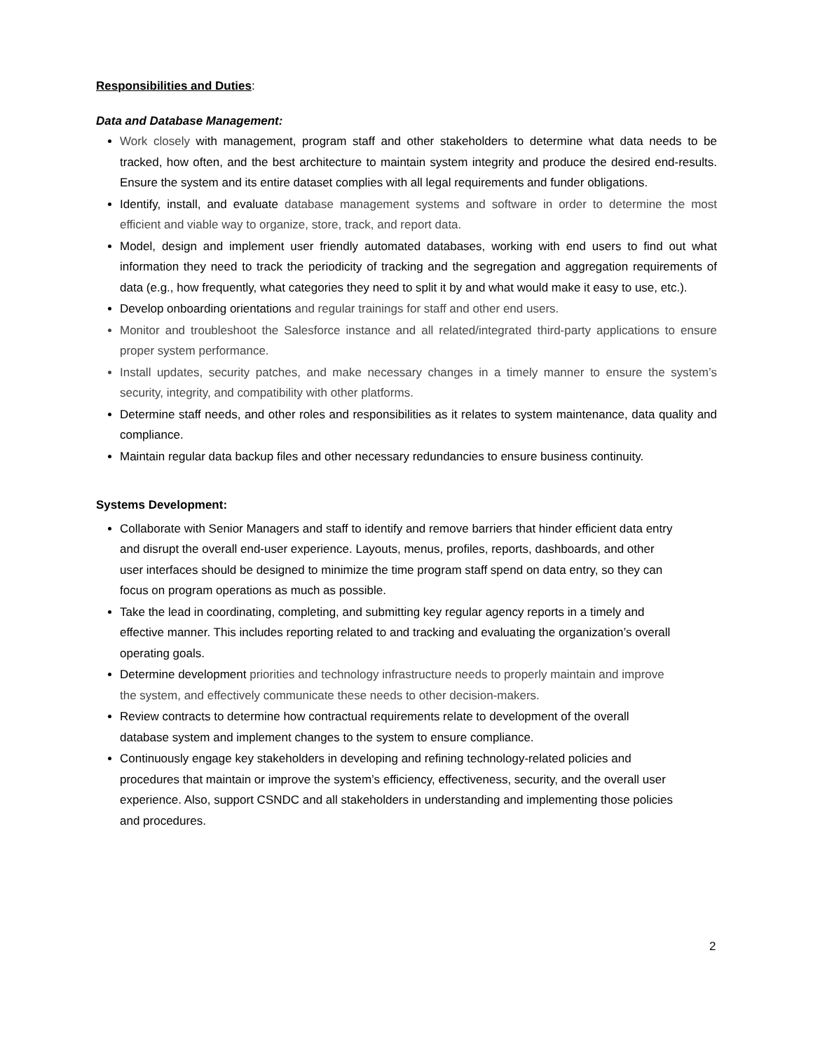Responsibilities and Duties:
Data and Database Management:
Work closely with management, program staff and other stakeholders to determine what data needs to be tracked, how often, and the best architecture to maintain system integrity and produce the desired end-results. Ensure the system and its entire dataset complies with all legal requirements and funder obligations.
Identify, install, and evaluate database management systems and software in order to determine the most efficient and viable way to organize, store, track, and report data.
Model, design and implement user friendly automated databases, working with end users to find out what information they need to track the periodicity of tracking and the segregation and aggregation requirements of data (e.g., how frequently, what categories they need to split it by and what would make it easy to use, etc.).
Develop onboarding orientations and regular trainings for staff and other end users.
Monitor and troubleshoot the Salesforce instance and all related/integrated third-party applications to ensure proper system performance.
Install updates, security patches, and make necessary changes in a timely manner to ensure the system’s security, integrity, and compatibility with other platforms.
Determine staff needs, and other roles and responsibilities as it relates to system maintenance, data quality and compliance.
Maintain regular data backup files and other necessary redundancies to ensure business continuity.
Systems Development:
Collaborate with Senior Managers and staff to identify and remove barriers that hinder efficient data entry and disrupt the overall end-user experience. Layouts, menus, profiles, reports, dashboards, and other user interfaces should be designed to minimize the time program staff spend on data entry, so they can focus on program operations as much as possible.
Take the lead in coordinating, completing, and submitting key regular agency reports in a timely and effective manner. This includes reporting related to and tracking and evaluating the organization’s overall operating goals.
Determine development priorities and technology infrastructure needs to properly maintain and improve the system, and effectively communicate these needs to other decision-makers.
Review contracts to determine how contractual requirements relate to development of the overall database system and implement changes to the system to ensure compliance.
Continuously engage key stakeholders in developing and refining technology-related policies and procedures that maintain or improve the system’s efficiency, effectiveness, security, and the overall user experience. Also, support CSNDC and all stakeholders in understanding and implementing those policies and procedures.
2